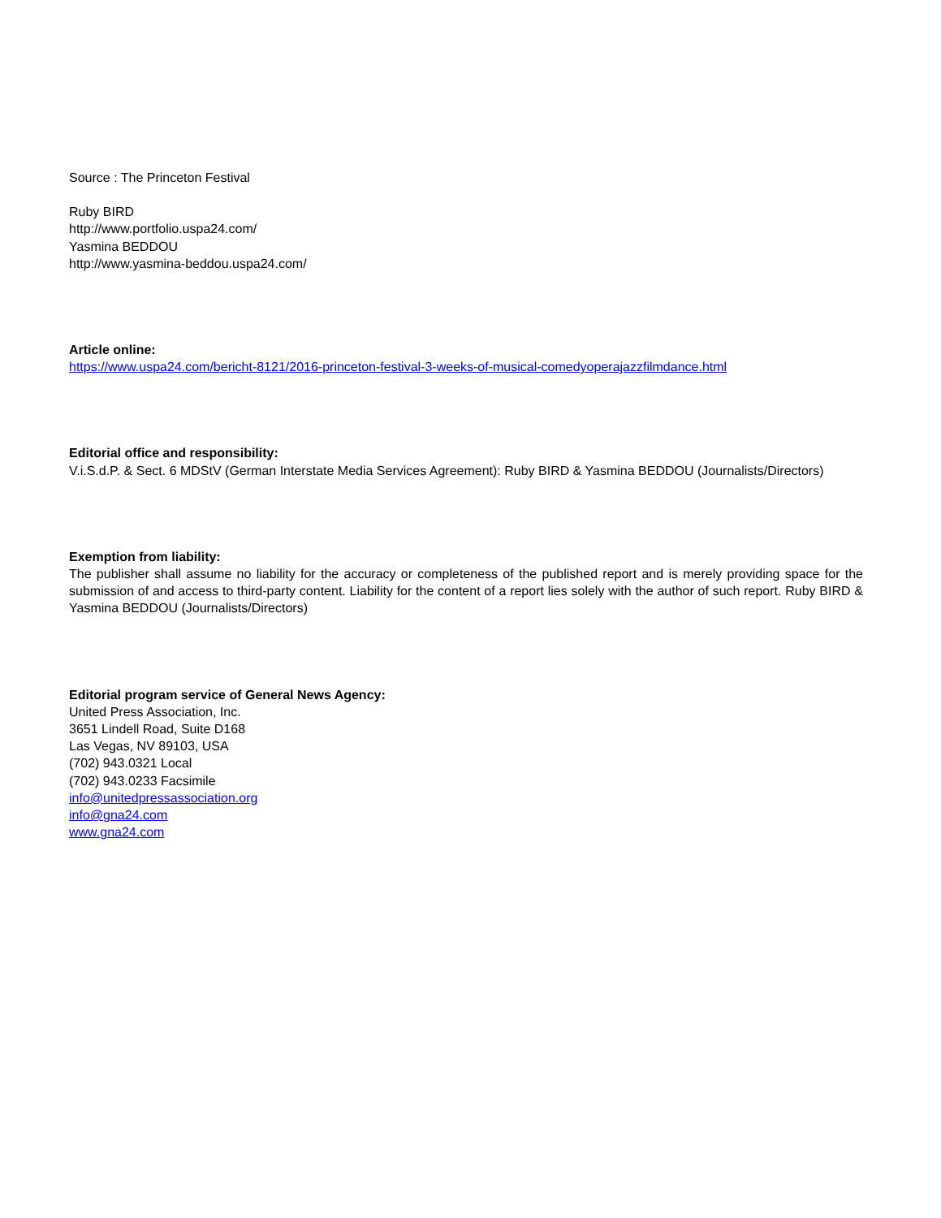Source : The Princeton Festival
Ruby BIRD
http://www.portfolio.uspa24.com/
Yasmina BEDDOU
http://www.yasmina-beddou.uspa24.com/
Article online:
https://www.uspa24.com/bericht-8121/2016-princeton-festival-3-weeks-of-musical-comedyoperajazzfilmdance.html
Editorial office and responsibility:
V.i.S.d.P. & Sect. 6 MDStV (German Interstate Media Services Agreement): Ruby BIRD & Yasmina BEDDOU (Journalists/Directors)
Exemption from liability:
The publisher shall assume no liability for the accuracy or completeness of the published report and is merely providing space for the submission of and access to third-party content. Liability for the content of a report lies solely with the author of such report. Ruby BIRD & Yasmina BEDDOU (Journalists/Directors)
Editorial program service of General News Agency:
United Press Association, Inc.
3651 Lindell Road, Suite D168
Las Vegas, NV 89103, USA
(702) 943.0321 Local
(702) 943.0233 Facsimile
info@unitedpressassociation.org
info@gna24.com
www.gna24.com